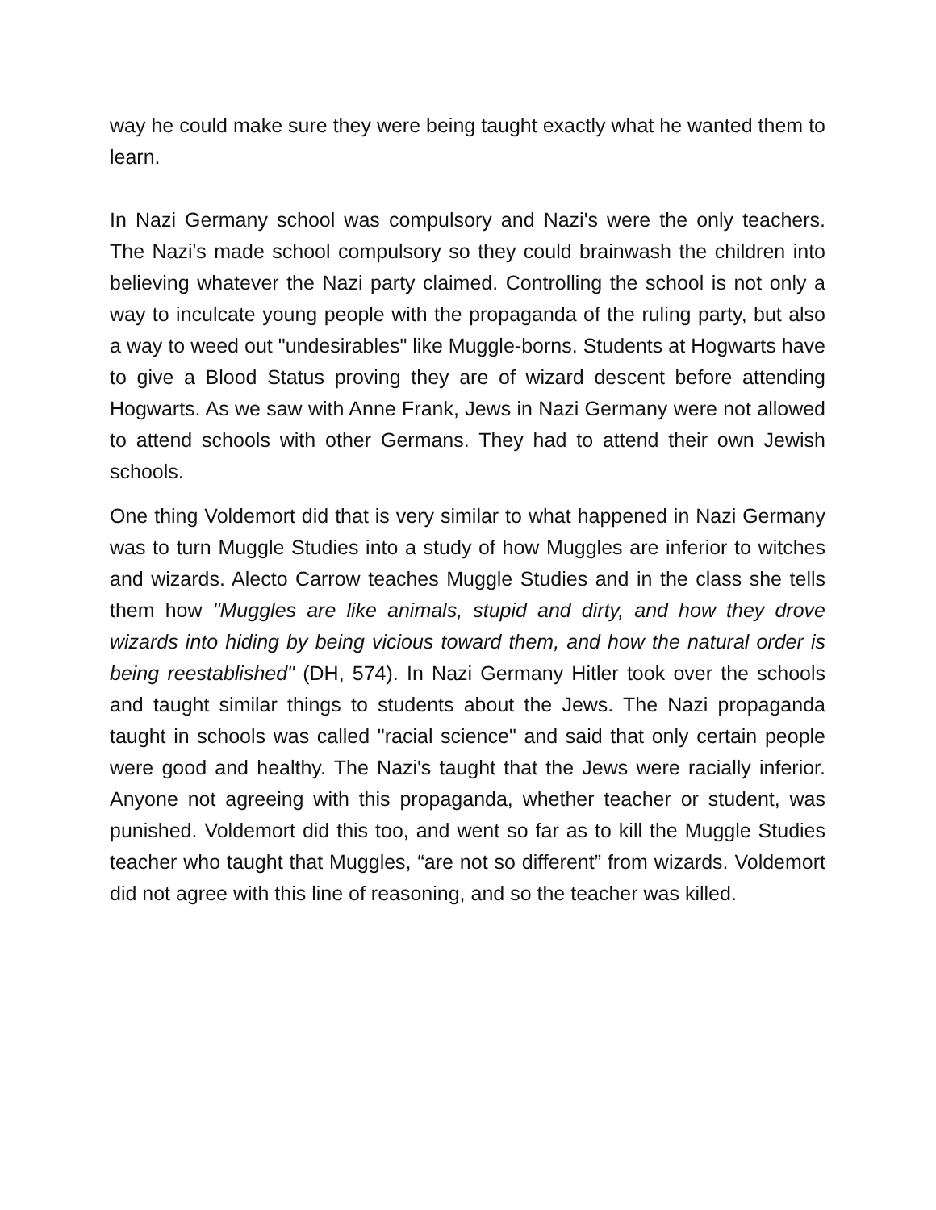way he could make sure they were being taught exactly what he wanted them to learn.
In Nazi Germany school was compulsory and Nazi's were the only teachers. The Nazi's made school compulsory so they could brainwash the children into believing whatever the Nazi party claimed. Controlling the school is not only a way to inculcate young people with the propaganda of the ruling party, but also a way to weed out "undesirables" like Muggle-borns. Students at Hogwarts have to give a Blood Status proving they are of wizard descent before attending Hogwarts. As we saw with Anne Frank, Jews in Nazi Germany were not allowed to attend schools with other Germans. They had to attend their own Jewish schools.
One thing Voldemort did that is very similar to what happened in Nazi Germany was to turn Muggle Studies into a study of how Muggles are inferior to witches and wizards. Alecto Carrow teaches Muggle Studies and in the class she tells them how "Muggles are like animals, stupid and dirty, and how they drove wizards into hiding by being vicious toward them, and how the natural order is being reestablished" (DH, 574). In Nazi Germany Hitler took over the schools and taught similar things to students about the Jews. The Nazi propaganda taught in schools was called "racial science" and said that only certain people were good and healthy. The Nazi's taught that the Jews were racially inferior. Anyone not agreeing with this propaganda, whether teacher or student, was punished. Voldemort did this too, and went so far as to kill the Muggle Studies teacher who taught that Muggles, “are not so different” from wizards. Voldemort did not agree with this line of reasoning, and so the teacher was killed.